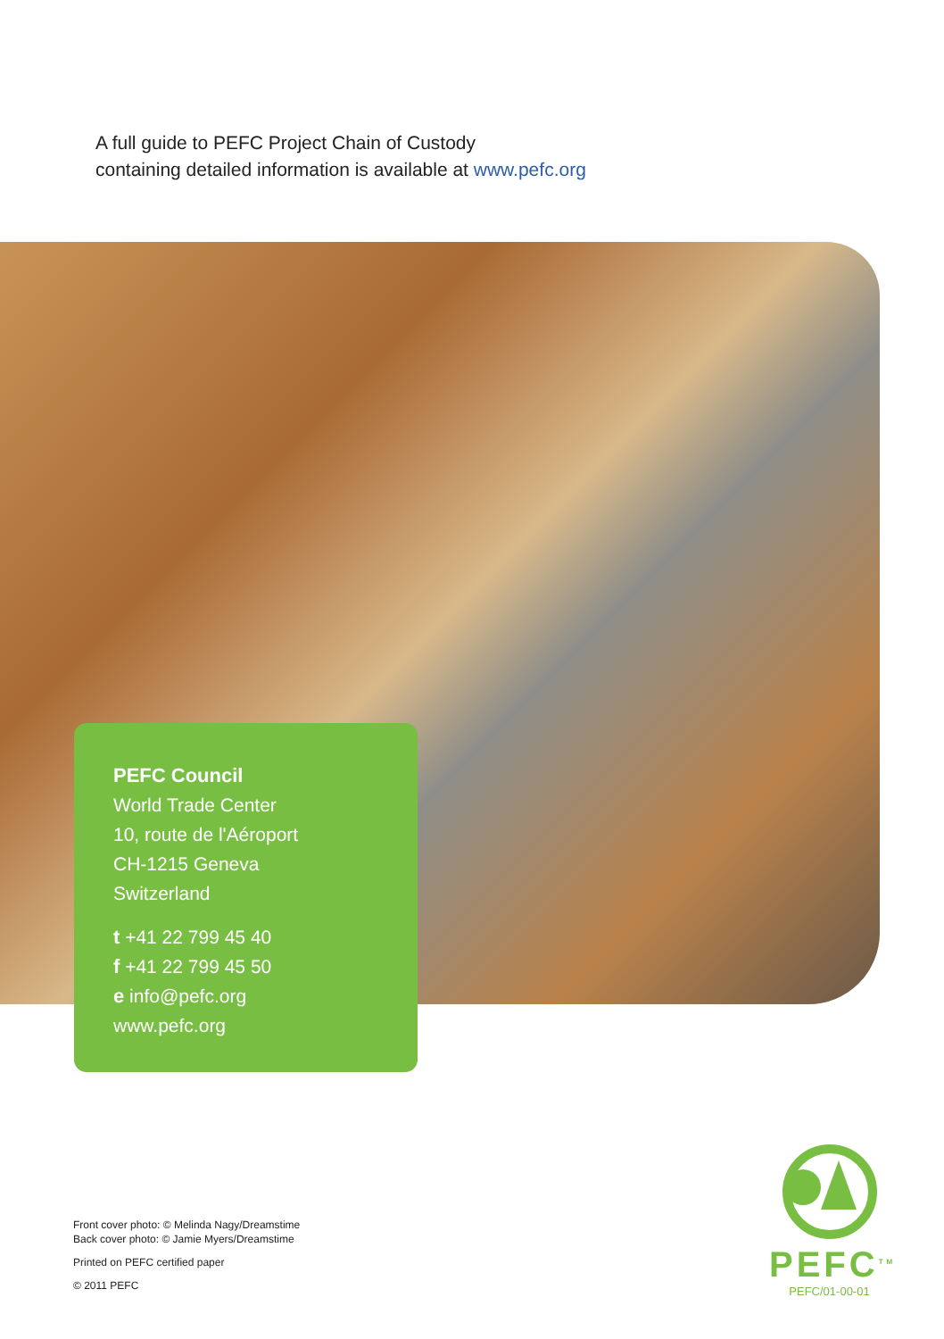A full guide to PEFC Project Chain of Custody
containing detailed information is available at www.pefc.org
PEFC Council
World Trade Center
10, route de l'Aéroport
CH-1215 Geneva
Switzerland
t +41 22 799 45 40
f +41 22 799 45 50
e info@pefc.org
www.pefc.org
Front cover photo: © Melinda Nagy/Dreamstime
Back cover photo: © Jamie Myers/Dreamstime
Printed on PEFC certified paper
© 2011 PEFC
PEFC<sup>TM</sup>
PEFC/01-00-01